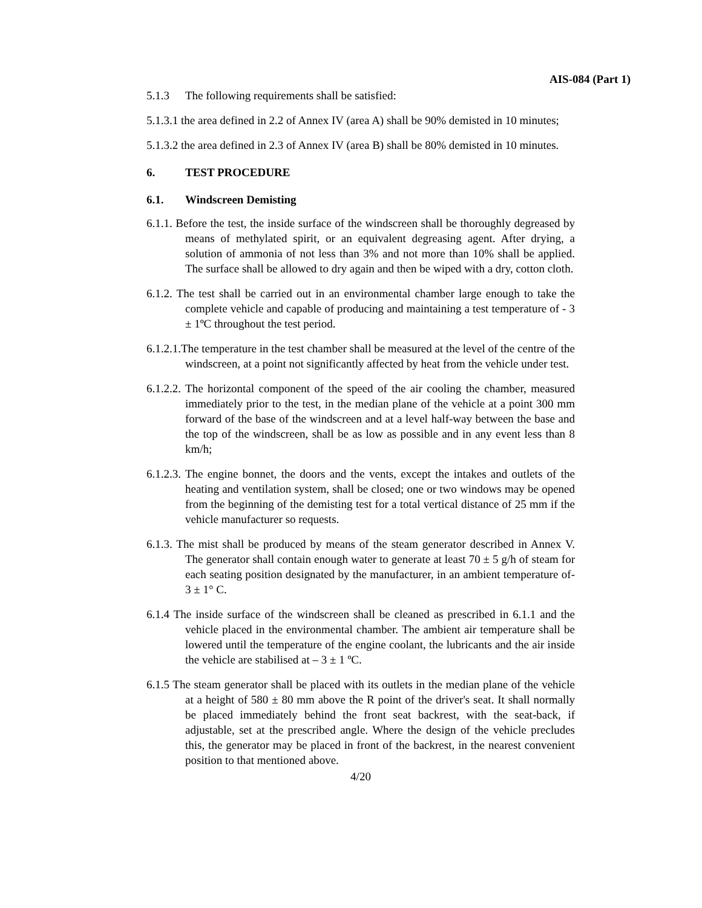AIS-084 (Part 1)
5.1.3 The following requirements shall be satisfied:
5.1.3.1 the area defined in 2.2 of Annex IV (area A) shall be 90% demisted in 10 minutes;
5.1.3.2 the area defined in 2.3 of Annex IV (area B) shall be 80% demisted in 10 minutes.
6. TEST PROCEDURE
6.1. Windscreen Demisting
6.1.1. Before the test, the inside surface of the windscreen shall be thoroughly degreased by means of methylated spirit, or an equivalent degreasing agent. After drying, a solution of ammonia of not less than 3% and not more than 10% shall be applied. The surface shall be allowed to dry again and then be wiped with a dry, cotton cloth.
6.1.2. The test shall be carried out in an environmental chamber large enough to take the complete vehicle and capable of producing and maintaining a test temperature of - 3 ± 1ºC throughout the test period.
6.1.2.1.The temperature in the test chamber shall be measured at the level of the centre of the windscreen, at a point not significantly affected by heat from the vehicle under test.
6.1.2.2. The horizontal component of the speed of the air cooling the chamber, measured immediately prior to the test, in the median plane of the vehicle at a point 300 mm forward of the base of the windscreen and at a level half-way between the base and the top of the windscreen, shall be as low as possible and in any event less than 8 km/h;
6.1.2.3. The engine bonnet, the doors and the vents, except the intakes and outlets of the heating and ventilation system, shall be closed; one or two windows may be opened from the beginning of the demisting test for a total vertical distance of 25 mm if the vehicle manufacturer so requests.
6.1.3. The mist shall be produced by means of the steam generator described in Annex V. The generator shall contain enough water to generate at least 70 ± 5 g/h of steam for each seating position designated by the manufacturer, in an ambient temperature of- 3 ± 1° C.
6.1.4 The inside surface of the windscreen shall be cleaned as prescribed in 6.1.1 and the vehicle placed in the environmental chamber. The ambient air temperature shall be lowered until the temperature of the engine coolant, the lubricants and the air inside the vehicle are stabilised at – 3 ± 1 ºC.
6.1.5 The steam generator shall be placed with its outlets in the median plane of the vehicle at a height of 580 ± 80 mm above the R point of the driver's seat. It shall normally be placed immediately behind the front seat backrest, with the seat-back, if adjustable, set at the prescribed angle. Where the design of the vehicle precludes this, the generator may be placed in front of the backrest, in the nearest convenient position to that mentioned above.
4/20